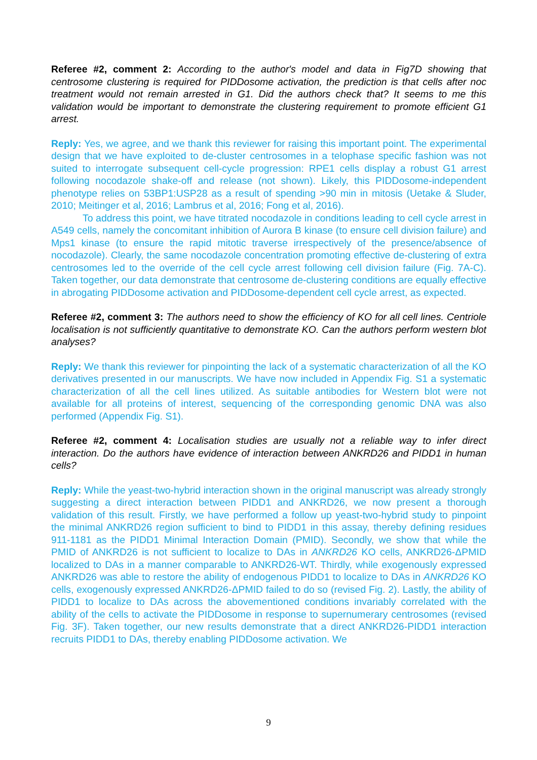Referee #2, comment 2: According to the author's model and data in Fig7D showing that centrosome clustering is required for PIDDosome activation, the prediction is that cells after noc treatment would not remain arrested in G1. Did the authors check that? It seems to me this validation would be important to demonstrate the clustering requirement to promote efficient G1 arrest.
Reply: Yes, we agree, and we thank this reviewer for raising this important point. The experimental design that we have exploited to de-cluster centrosomes in a telophase specific fashion was not suited to interrogate subsequent cell-cycle progression: RPE1 cells display a robust G1 arrest following nocodazole shake-off and release (not shown). Likely, this PIDDosome-independent phenotype relies on 53BP1:USP28 as a result of spending >90 min in mitosis (Uetake & Sluder, 2010; Meitinger et al, 2016; Lambrus et al, 2016; Fong et al, 2016).
To address this point, we have titrated nocodazole in conditions leading to cell cycle arrest in A549 cells, namely the concomitant inhibition of Aurora B kinase (to ensure cell division failure) and Mps1 kinase (to ensure the rapid mitotic traverse irrespectively of the presence/absence of nocodazole). Clearly, the same nocodazole concentration promoting effective de-clustering of extra centrosomes led to the override of the cell cycle arrest following cell division failure (Fig. 7A-C). Taken together, our data demonstrate that centrosome de-clustering conditions are equally effective in abrogating PIDDosome activation and PIDDosome-dependent cell cycle arrest, as expected.
Referee #2, comment 3: The authors need to show the efficiency of KO for all cell lines. Centriole localisation is not sufficiently quantitative to demonstrate KO. Can the authors perform western blot analyses?
Reply: We thank this reviewer for pinpointing the lack of a systematic characterization of all the KO derivatives presented in our manuscripts. We have now included in Appendix Fig. S1 a systematic characterization of all the cell lines utilized. As suitable antibodies for Western blot were not available for all proteins of interest, sequencing of the corresponding genomic DNA was also performed (Appendix Fig. S1).
Referee #2, comment 4: Localisation studies are usually not a reliable way to infer direct interaction. Do the authors have evidence of interaction between ANKRD26 and PIDD1 in human cells?
Reply: While the yeast-two-hybrid interaction shown in the original manuscript was already strongly suggesting a direct interaction between PIDD1 and ANKRD26, we now present a thorough validation of this result. Firstly, we have performed a follow up yeast-two-hybrid study to pinpoint the minimal ANKRD26 region sufficient to bind to PIDD1 in this assay, thereby defining residues 911-1181 as the PIDD1 Minimal Interaction Domain (PMID). Secondly, we show that while the PMID of ANKRD26 is not sufficient to localize to DAs in ANKRD26 KO cells, ANKRD26-ΔPMID localized to DAs in a manner comparable to ANKRD26-WT. Thirdly, while exogenously expressed ANKRD26 was able to restore the ability of endogenous PIDD1 to localize to DAs in ANKRD26 KO cells, exogenously expressed ANKRD26-ΔPMID failed to do so (revised Fig. 2). Lastly, the ability of PIDD1 to localize to DAs across the abovementioned conditions invariably correlated with the ability of the cells to activate the PIDDosome in response to supernumerary centrosomes (revised Fig. 3F). Taken together, our new results demonstrate that a direct ANKRD26-PIDD1 interaction recruits PIDD1 to DAs, thereby enabling PIDDosome activation. We
9